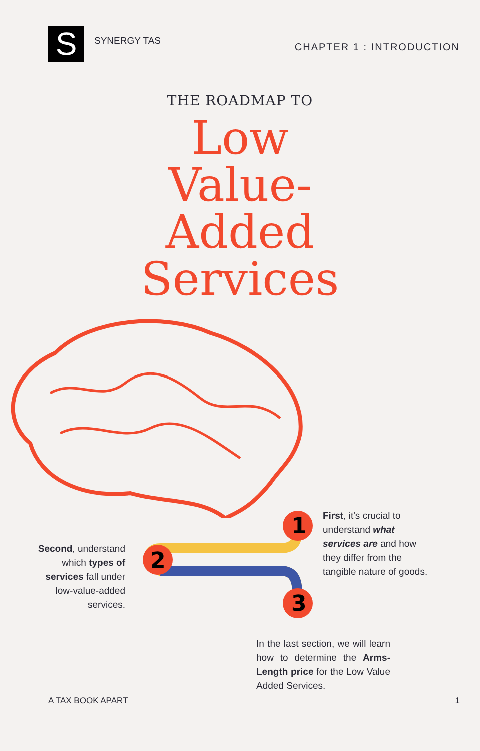S
SYNERGY TAS
CHAPTER 1 : INTRODUCTION
THE ROADMAP TO
Low
Value-
Added
Services
1
2
3
First, it's crucial to understand what services are and how they differ from the tangible nature of goods.
Second, understand which types of services fall under low-value-added services.
In the last section, we will learn how to determine the Arms-Length price for the Low Value Added Services.
A TAX BOOK APART 1